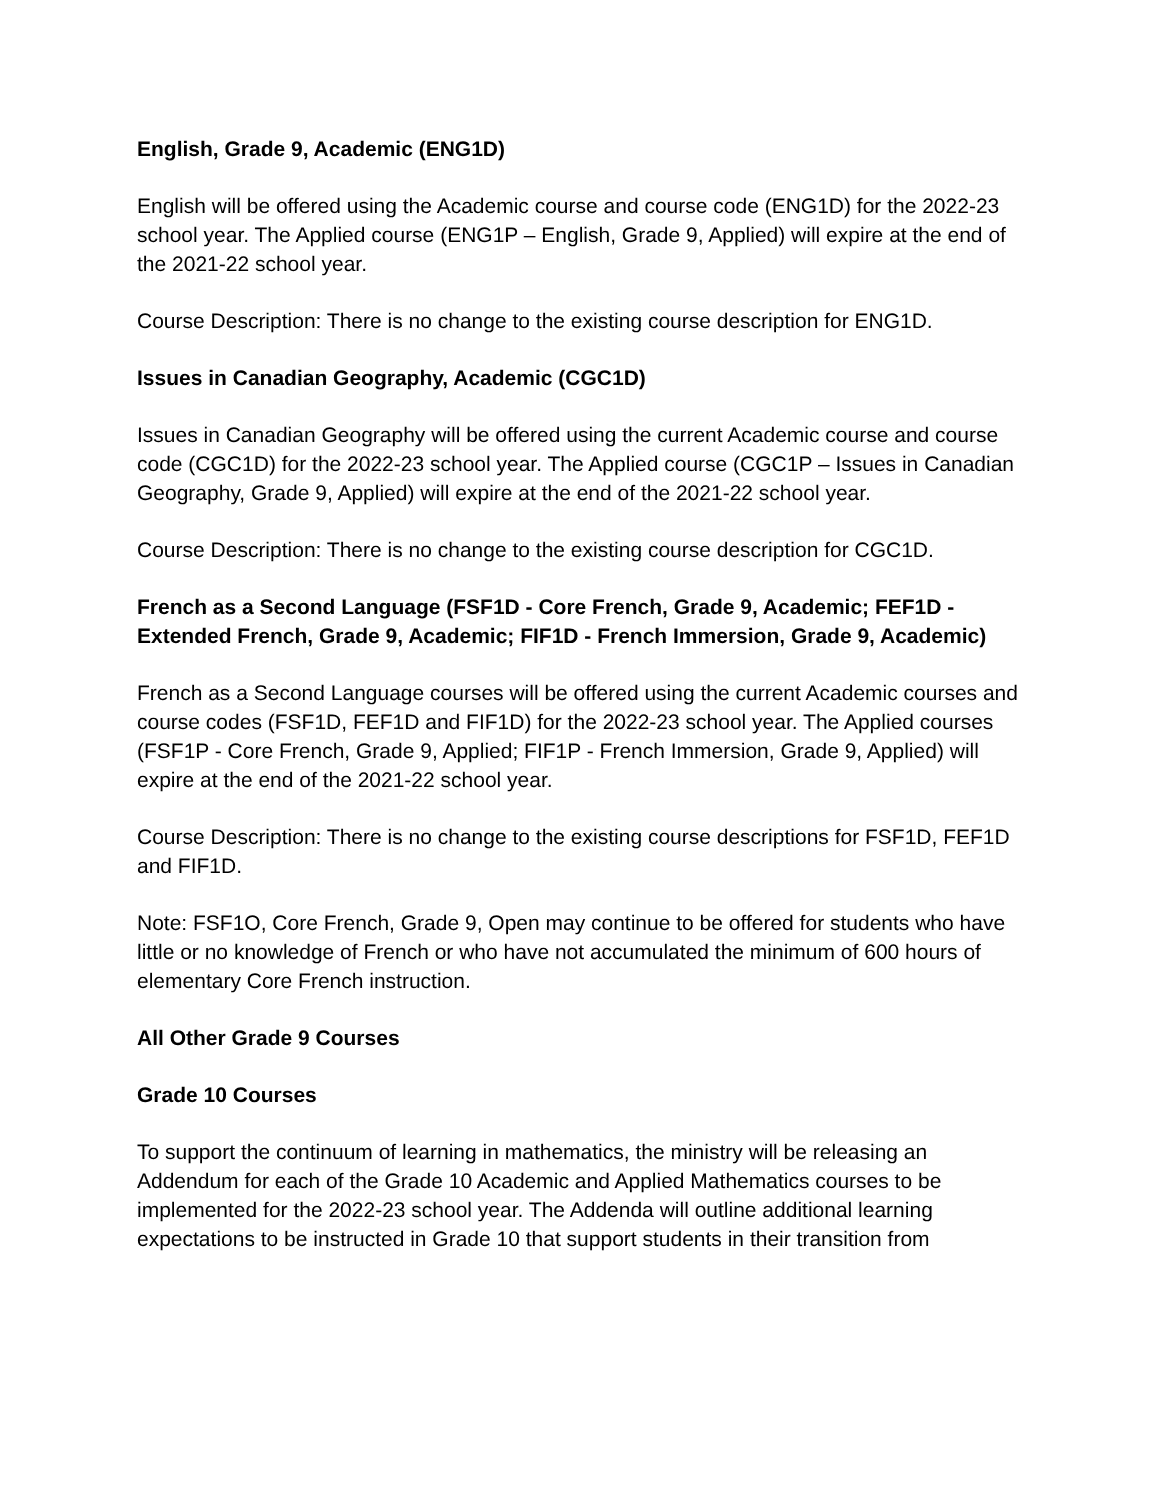English, Grade 9, Academic (ENG1D)
English will be offered using the Academic course and course code (ENG1D) for the 2022-23 school year. The Applied course (ENG1P – English, Grade 9, Applied) will expire at the end of the 2021-22 school year.
Course Description: There is no change to the existing course description for ENG1D.
Issues in Canadian Geography, Academic (CGC1D)
Issues in Canadian Geography will be offered using the current Academic course and course code (CGC1D) for the 2022-23 school year. The Applied course (CGC1P – Issues in Canadian Geography, Grade 9, Applied) will expire at the end of the 2021-22 school year.
Course Description: There is no change to the existing course description for CGC1D.
French as a Second Language (FSF1D - Core French, Grade 9, Academic; FEF1D - Extended French, Grade 9, Academic; FIF1D - French Immersion, Grade 9, Academic)
French as a Second Language courses will be offered using the current Academic courses and course codes (FSF1D, FEF1D and FIF1D) for the 2022-23 school year. The Applied courses (FSF1P - Core French, Grade 9, Applied; FIF1P - French Immersion, Grade 9, Applied) will expire at the end of the 2021-22 school year.
Course Description: There is no change to the existing course descriptions for FSF1D, FEF1D and FIF1D.
Note: FSF1O, Core French, Grade 9, Open may continue to be offered for students who have little or no knowledge of French or who have not accumulated the minimum of 600 hours of elementary Core French instruction.
All Other Grade 9 Courses
Grade 10 Courses
To support the continuum of learning in mathematics, the ministry will be releasing an Addendum for each of the Grade 10 Academic and Applied Mathematics courses to be implemented for the 2022-23 school year. The Addenda will outline additional learning expectations to be instructed in Grade 10 that support students in their transition from